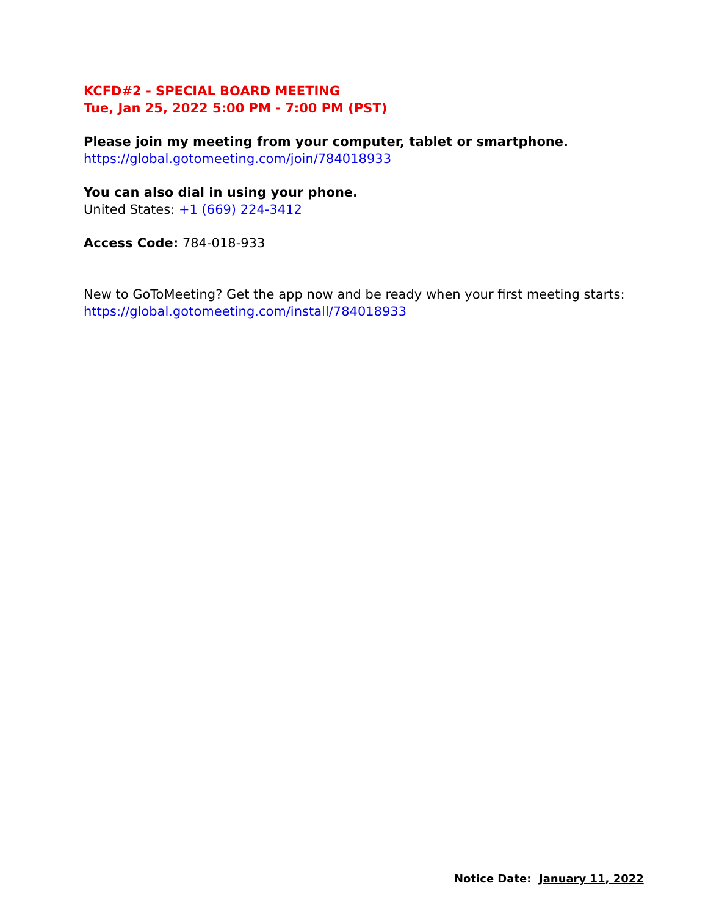KCFD#2 - SPECIAL BOARD MEETING
Tue, Jan 25, 2022 5:00 PM - 7:00 PM (PST)
Please join my meeting from your computer, tablet or smartphone.
https://global.gotomeeting.com/join/784018933
You can also dial in using your phone.
United States: +1 (669) 224-3412
Access Code: 784-018-933
New to GoToMeeting? Get the app now and be ready when your first meeting starts: https://global.gotomeeting.com/install/784018933
Notice Date: January 11, 2022